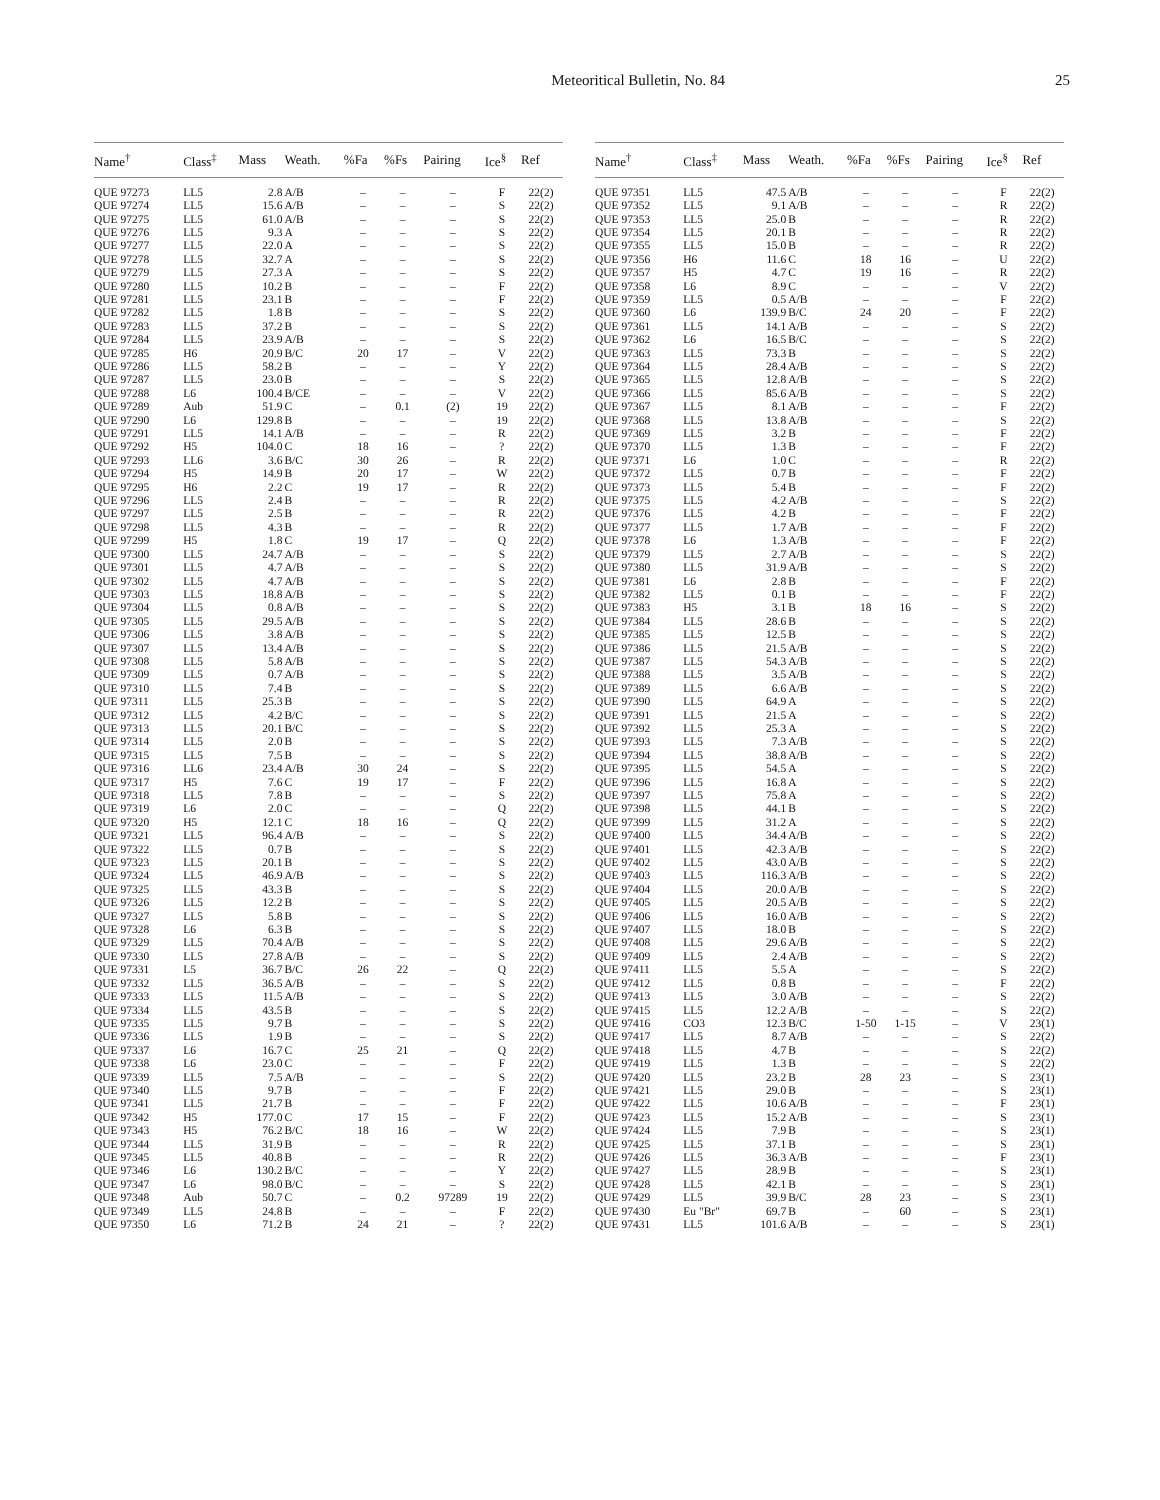Meteoritical Bulletin, No. 84 25
| Name<sup>†</sup> | Class<sup>‡</sup> | Mass | Weath. | %Fa | %Fs | Pairing | Ice<sup>§</sup> | Ref |
| --- | --- | --- | --- | --- | --- | --- | --- | --- |
| QUE 97273 | LL5 | 2.8 | A/B | – | – | – | F | 22(2) |
| QUE 97274 | LL5 | 15.6 | A/B | – | – | – | S | 22(2) |
| QUE 97275 | LL5 | 61.0 | A/B | – | – | – | S | 22(2) |
| QUE 97276 | LL5 | 9.3 | A | – | – | – | S | 22(2) |
| QUE 97277 | LL5 | 22.0 | A | – | – | – | S | 22(2) |
| QUE 97278 | LL5 | 32.7 | A | – | – | – | S | 22(2) |
| QUE 97279 | LL5 | 27.3 | A | – | – | – | S | 22(2) |
| QUE 97280 | LL5 | 10.2 | B | – | – | – | F | 22(2) |
| QUE 97281 | LL5 | 23.1 | B | – | – | – | F | 22(2) |
| QUE 97282 | LL5 | 1.8 | B | – | – | – | S | 22(2) |
| QUE 97283 | LL5 | 37.2 | B | – | – | – | S | 22(2) |
| QUE 97284 | LL5 | 23.9 | A/B | – | – | – | S | 22(2) |
| QUE 97285 | H6 | 20.9 | B/C | 20 | 17 | – | V | 22(2) |
| QUE 97286 | LL5 | 58.2 | B | – | – | – | Y | 22(2) |
| QUE 97287 | LL5 | 23.0 | B | – | – | – | S | 22(2) |
| QUE 97288 | L6 | 100.4 | B/CE | – | – | – | V | 22(2) |
| QUE 97289 | Aub | 51.9 | C | – | 0.1 | (2) | 19 | 22(2) |
| QUE 97290 | L6 | 129.8 | B | – | – | – | 19 | 22(2) |
| QUE 97291 | LL5 | 14.1 | A/B | – | – | – | R | 22(2) |
| QUE 97292 | H5 | 104.0 | C | 18 | 16 | – | ? | 22(2) |
| QUE 97293 | LL6 | 3.6 | B/C | 30 | 26 | – | R | 22(2) |
| QUE 97294 | H5 | 14.9 | B | 20 | 17 | – | W | 22(2) |
| QUE 97295 | H6 | 2.2 | C | 19 | 17 | – | R | 22(2) |
| QUE 97296 | LL5 | 2.4 | B | – | – | – | R | 22(2) |
| QUE 97297 | LL5 | 2.5 | B | – | – | – | R | 22(2) |
| QUE 97298 | LL5 | 4.3 | B | – | – | – | R | 22(2) |
| QUE 97299 | H5 | 1.8 | C | 19 | 17 | – | Q | 22(2) |
| QUE 97300 | LL5 | 24.7 | A/B | – | – | – | S | 22(2) |
| QUE 97301 | LL5 | 4.7 | A/B | – | – | – | S | 22(2) |
| QUE 97302 | LL5 | 4.7 | A/B | – | – | – | S | 22(2) |
| QUE 97303 | LL5 | 18.8 | A/B | – | – | – | S | 22(2) |
| QUE 97304 | LL5 | 0.8 | A/B | – | – | – | S | 22(2) |
| QUE 97305 | LL5 | 29.5 | A/B | – | – | – | S | 22(2) |
| QUE 97306 | LL5 | 3.8 | A/B | – | – | – | S | 22(2) |
| QUE 97307 | LL5 | 13.4 | A/B | – | – | – | S | 22(2) |
| QUE 97308 | LL5 | 5.8 | A/B | – | – | – | S | 22(2) |
| QUE 97309 | LL5 | 0.7 | A/B | – | – | – | S | 22(2) |
| QUE 97310 | LL5 | 7.4 | B | – | – | – | S | 22(2) |
| QUE 97311 | LL5 | 25.3 | B | – | – | – | S | 22(2) |
| QUE 97312 | LL5 | 4.2 | B/C | – | – | – | S | 22(2) |
| QUE 97313 | LL5 | 20.1 | B/C | – | – | – | S | 22(2) |
| QUE 97314 | LL5 | 2.0 | B | – | – | – | S | 22(2) |
| QUE 97315 | LL5 | 7.5 | B | – | – | – | S | 22(2) |
| QUE 97316 | LL6 | 23.4 | A/B | 30 | 24 | – | S | 22(2) |
| QUE 97317 | H5 | 7.6 | C | 19 | 17 | – | F | 22(2) |
| QUE 97318 | LL5 | 7.8 | B | – | – | – | S | 22(2) |
| QUE 97319 | L6 | 2.0 | C | – | – | – | Q | 22(2) |
| QUE 97320 | H5 | 12.1 | C | 18 | 16 | – | Q | 22(2) |
| QUE 97321 | LL5 | 96.4 | A/B | – | – | – | S | 22(2) |
| QUE 97322 | LL5 | 0.7 | B | – | – | – | S | 22(2) |
| QUE 97323 | LL5 | 20.1 | B | – | – | – | S | 22(2) |
| QUE 97324 | LL5 | 46.9 | A/B | – | – | – | S | 22(2) |
| QUE 97325 | LL5 | 43.3 | B | – | – | – | S | 22(2) |
| QUE 97326 | LL5 | 12.2 | B | – | – | – | S | 22(2) |
| QUE 97327 | LL5 | 5.8 | B | – | – | – | S | 22(2) |
| QUE 97328 | L6 | 6.3 | B | – | – | – | S | 22(2) |
| QUE 97329 | LL5 | 70.4 | A/B | – | – | – | S | 22(2) |
| QUE 97330 | LL5 | 27.8 | A/B | – | – | – | S | 22(2) |
| QUE 97331 | L5 | 36.7 | B/C | 26 | 22 | – | Q | 22(2) |
| QUE 97332 | LL5 | 36.5 | A/B | – | – | – | S | 22(2) |
| QUE 97333 | LL5 | 11.5 | A/B | – | – | – | S | 22(2) |
| QUE 97334 | LL5 | 43.5 | B | – | – | – | S | 22(2) |
| QUE 97335 | LL5 | 9.7 | B | – | – | – | S | 22(2) |
| QUE 97336 | LL5 | 1.9 | B | – | – | – | S | 22(2) |
| QUE 97337 | L6 | 16.7 | C | 25 | 21 | – | Q | 22(2) |
| QUE 97338 | L6 | 23.0 | C | – | – | – | F | 22(2) |
| QUE 97339 | LL5 | 7.5 | A/B | – | – | – | S | 22(2) |
| QUE 97340 | LL5 | 9.7 | B | – | – | – | F | 22(2) |
| QUE 97341 | LL5 | 21.7 | B | – | – | – | F | 22(2) |
| QUE 97342 | H5 | 177.0 | C | 17 | 15 | – | F | 22(2) |
| QUE 97343 | H5 | 76.2 | B/C | 18 | 16 | – | W | 22(2) |
| QUE 97344 | LL5 | 31.9 | B | – | – | – | R | 22(2) |
| QUE 97345 | LL5 | 40.8 | B | – | – | – | R | 22(2) |
| QUE 97346 | L6 | 130.2 | B/C | – | – | – | Y | 22(2) |
| QUE 97347 | L6 | 98.0 | B/C | – | – | – | S | 22(2) |
| QUE 97348 | Aub | 50.7 | C | – | 0.2 | 97289 | 19 | 22(2) |
| QUE 97349 | LL5 | 24.8 | B | – | – | – | F | 22(2) |
| QUE 97350 | L6 | 71.2 | B | 24 | 21 | – | ? | 22(2) |
| Name<sup>†</sup> | Class<sup>‡</sup> | Mass | Weath. | %Fa | %Fs | Pairing | Ice<sup>§</sup> | Ref |
| --- | --- | --- | --- | --- | --- | --- | --- | --- |
| QUE 97351 | LL5 | 47.5 | A/B | – | – | – | F | 22(2) |
| QUE 97352 | LL5 | 9.1 | A/B | – | – | – | R | 22(2) |
| QUE 97353 | LL5 | 25.0 | B | – | – | – | R | 22(2) |
| QUE 97354 | LL5 | 20.1 | B | – | – | – | R | 22(2) |
| QUE 97355 | LL5 | 15.0 | B | – | – | – | R | 22(2) |
| QUE 97356 | H6 | 11.6 | C | 18 | 16 | – | U | 22(2) |
| QUE 97357 | H5 | 4.7 | C | 19 | 16 | – | R | 22(2) |
| QUE 97358 | L6 | 8.9 | C | – | – | – | V | 22(2) |
| QUE 97359 | LL5 | 0.5 | A/B | – | – | – | F | 22(2) |
| QUE 97360 | L6 | 139.9 | B/C | 24 | 20 | – | F | 22(2) |
| QUE 97361 | LL5 | 14.1 | A/B | – | – | – | S | 22(2) |
| QUE 97362 | L6 | 16.5 | B/C | – | – | – | S | 22(2) |
| QUE 97363 | LL5 | 73.3 | B | – | – | – | S | 22(2) |
| QUE 97364 | LL5 | 28.4 | A/B | – | – | – | S | 22(2) |
| QUE 97365 | LL5 | 12.8 | A/B | – | – | – | S | 22(2) |
| QUE 97366 | LL5 | 85.6 | A/B | – | – | – | S | 22(2) |
| QUE 97367 | LL5 | 8.1 | A/B | – | – | – | F | 22(2) |
| QUE 97368 | LL5 | 13.8 | A/B | – | – | – | S | 22(2) |
| QUE 97369 | LL5 | 3.2 | B | – | – | – | F | 22(2) |
| QUE 97370 | LL5 | 1.3 | B | – | – | – | F | 22(2) |
| QUE 97371 | L6 | 1.0 | C | – | – | – | R | 22(2) |
| QUE 97372 | LL5 | 0.7 | B | – | – | – | F | 22(2) |
| QUE 97373 | LL5 | 5.4 | B | – | – | – | F | 22(2) |
| QUE 97375 | LL5 | 4.2 | A/B | – | – | – | S | 22(2) |
| QUE 97376 | LL5 | 4.2 | B | – | – | – | F | 22(2) |
| QUE 97377 | LL5 | 1.7 | A/B | – | – | – | F | 22(2) |
| QUE 97378 | L6 | 1.3 | A/B | – | – | – | F | 22(2) |
| QUE 97379 | LL5 | 2.7 | A/B | – | – | – | S | 22(2) |
| QUE 97380 | LL5 | 31.9 | A/B | – | – | – | S | 22(2) |
| QUE 97381 | L6 | 2.8 | B | – | – | – | F | 22(2) |
| QUE 97382 | LL5 | 0.1 | B | – | – | – | F | 22(2) |
| QUE 97383 | H5 | 3.1 | B | 18 | 16 | – | S | 22(2) |
| QUE 97384 | LL5 | 28.6 | B | – | – | – | S | 22(2) |
| QUE 97385 | LL5 | 12.5 | B | – | – | – | S | 22(2) |
| QUE 97386 | LL5 | 21.5 | A/B | – | – | – | S | 22(2) |
| QUE 97387 | LL5 | 54.3 | A/B | – | – | – | S | 22(2) |
| QUE 97388 | LL5 | 3.5 | A/B | – | – | – | S | 22(2) |
| QUE 97389 | LL5 | 6.6 | A/B | – | – | – | S | 22(2) |
| QUE 97390 | LL5 | 64.9 | A | – | – | – | S | 22(2) |
| QUE 97391 | LL5 | 21.5 | A | – | – | – | S | 22(2) |
| QUE 97392 | LL5 | 25.3 | A | – | – | – | S | 22(2) |
| QUE 97393 | LL5 | 7.3 | A/B | – | – | – | S | 22(2) |
| QUE 97394 | LL5 | 38.8 | A/B | – | – | – | S | 22(2) |
| QUE 97395 | LL5 | 54.5 | A | – | – | – | S | 22(2) |
| QUE 97396 | LL5 | 16.8 | A | – | – | – | S | 22(2) |
| QUE 97397 | LL5 | 75.8 | A | – | – | – | S | 22(2) |
| QUE 97398 | LL5 | 44.1 | B | – | – | – | S | 22(2) |
| QUE 97399 | LL5 | 31.2 | A | – | – | – | S | 22(2) |
| QUE 97400 | LL5 | 34.4 | A/B | – | – | – | S | 22(2) |
| QUE 97401 | LL5 | 42.3 | A/B | – | – | – | S | 22(2) |
| QUE 97402 | LL5 | 43.0 | A/B | – | – | – | S | 22(2) |
| QUE 97403 | LL5 | 116.3 | A/B | – | – | – | S | 22(2) |
| QUE 97404 | LL5 | 20.0 | A/B | – | – | – | S | 22(2) |
| QUE 97405 | LL5 | 20.5 | A/B | – | – | – | S | 22(2) |
| QUE 97406 | LL5 | 16.0 | A/B | – | – | – | S | 22(2) |
| QUE 97407 | LL5 | 18.0 | B | – | – | – | S | 22(2) |
| QUE 97408 | LL5 | 29.6 | A/B | – | – | – | S | 22(2) |
| QUE 97409 | LL5 | 2.4 | A/B | – | – | – | S | 22(2) |
| QUE 97411 | LL5 | 5.5 | A | – | – | – | S | 22(2) |
| QUE 97412 | LL5 | 0.8 | B | – | – | – | F | 22(2) |
| QUE 97413 | LL5 | 3.0 | A/B | – | – | – | S | 22(2) |
| QUE 97415 | LL5 | 12.2 | A/B | – | – | – | S | 22(2) |
| QUE 97416 | CO3 | 12.3 | B/C | 1-50 | 1-15 | – | V | 23(1) |
| QUE 97417 | LL5 | 8.7 | A/B | – | – | – | S | 22(2) |
| QUE 97418 | LL5 | 4.7 | B | – | – | – | S | 22(2) |
| QUE 97419 | LL5 | 1.3 | B | – | – | – | S | 22(2) |
| QUE 97420 | LL5 | 23.2 | B | 28 | 23 | – | S | 23(1) |
| QUE 97421 | LL5 | 29.0 | B | – | – | – | S | 23(1) |
| QUE 97422 | LL5 | 10.6 | A/B | – | – | – | F | 23(1) |
| QUE 97423 | LL5 | 15.2 | A/B | – | – | – | S | 23(1) |
| QUE 97424 | LL5 | 7.9 | B | – | – | – | S | 23(1) |
| QUE 97425 | LL5 | 37.1 | B | – | – | – | S | 23(1) |
| QUE 97426 | LL5 | 36.3 | A/B | – | – | – | F | 23(1) |
| QUE 97427 | LL5 | 28.9 | B | – | – | – | S | 23(1) |
| QUE 97428 | LL5 | 42.1 | B | – | – | – | S | 23(1) |
| QUE 97429 | LL5 | 39.9 | B/C | 28 | 23 | – | S | 23(1) |
| QUE 97430 | Eu "Br" | 69.7 | B | – | 60 | – | S | 23(1) |
| QUE 97431 | LL5 | 101.6 | A/B | – | – | – | S | 23(1) |